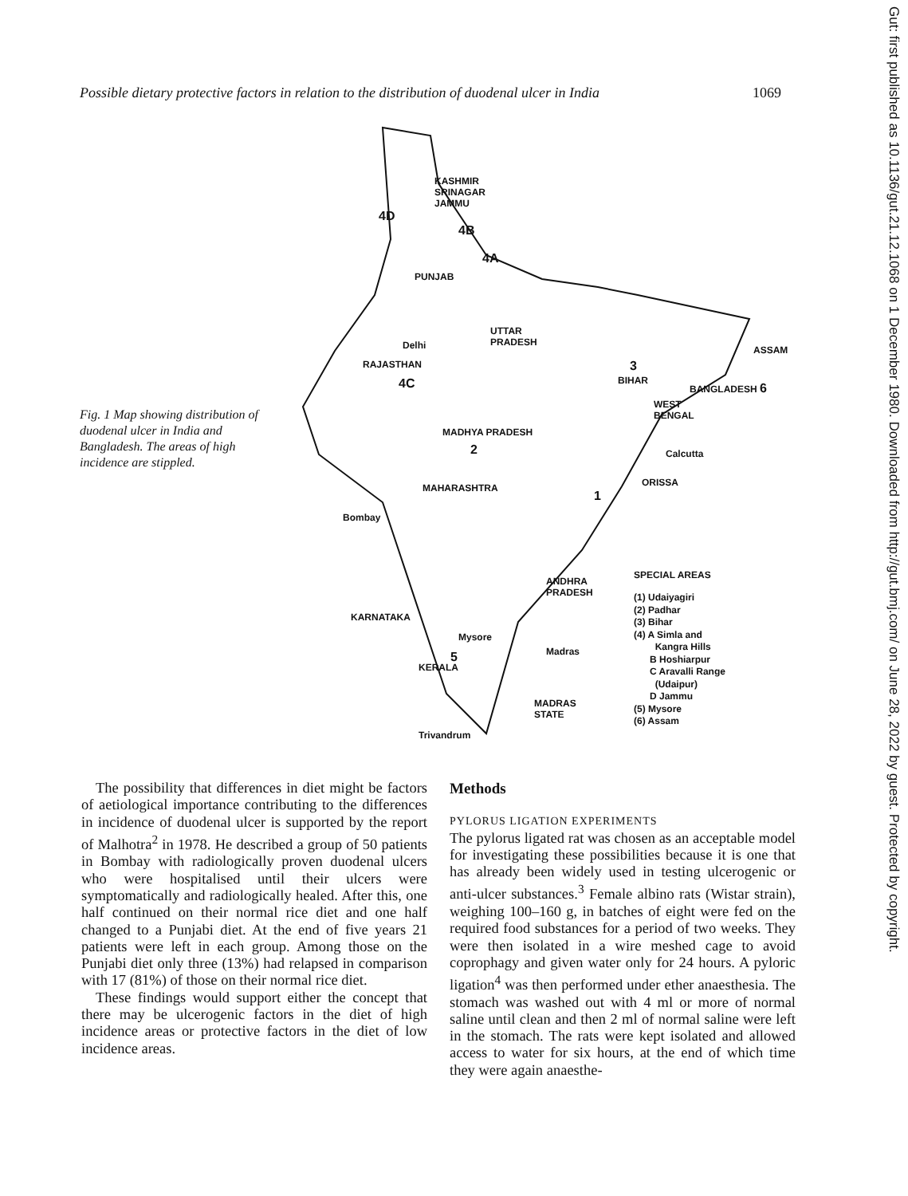Possible dietary protective factors in relation to the distribution of duodenal ulcer in India 1069
Gut: first published as 10.1136/gut.21.12.1068 on 1 December 1980. Downloaded from http://gut.bmj.com/ on June 28, 2022 by guest. Protected by copyright.
Fig. 1 Map showing distribution of duodenal ulcer in India and Bangladesh. The areas of high incidence are stippled.
KASHMIR
SRINAGAR
JAMMU
4D
4B
4A
PUNJAB
UTTAR
PRADESH
Delhi
RAJASTHAN
4C
3
BIHAR
ASSAM
BANGLADESH 6
WEST
BENGAL
MADHYA PRADESH
2 Calcutta
MAHARASHTRA ORISSA
1
Bombay
ANDHRA
PRADESH
KARNATAKA
Mysore
Madras
5
KERALA
MADRAS
STATE
Trivandrum
SPECIAL AREAS
(1) Udaiyagiri
(2) Padhar
(3) Bihar
(4) A Simla and
Kangra Hills
B Hoshiarpur
C Aravalli Range
(Udaipur)
D Jammu
(5) Mysore
(6) Assam
The possibility that differences in diet might be factors of aetiological importance contributing to the differences in incidence of duodenal ulcer is supported by the report of Malhotra<sup>2</sup> in 1978. He described a group of 50 patients in Bombay with radiologically proven duodenal ulcers who were hospitalised until their ulcers were symptomatically and radiologically healed. After this, one half continued on their normal rice diet and one half changed to a Punjabi diet. At the end of five years 21 patients were left in each group. Among those on the Punjabi diet only three (13%) had relapsed in comparison with 17 (81%) of those on their normal rice diet.
These findings would support either the concept that there may be ulcerogenic factors in the diet of high incidence areas or protective factors in the diet of low incidence areas.
Methods
PYLORUS LIGATION EXPERIMENTS
The pylorus ligated rat was chosen as an acceptable model for investigating these possibilities because it is one that has already been widely used in testing ulcerogenic or anti-ulcer substances.<sup>3</sup> Female albino rats (Wistar strain), weighing 100–160 g, in batches of eight were fed on the required food substances for a period of two weeks. They were then isolated in a wire meshed cage to avoid coprophagy and given water only for 24 hours. A pyloric ligation<sup>4</sup> was then performed under ether anaesthesia. The stomach was washed out with 4 ml or more of normal saline until clean and then 2 ml of normal saline were left in the stomach. The rats were kept isolated and allowed access to water for six hours, at the end of which time they were again anaesthe-